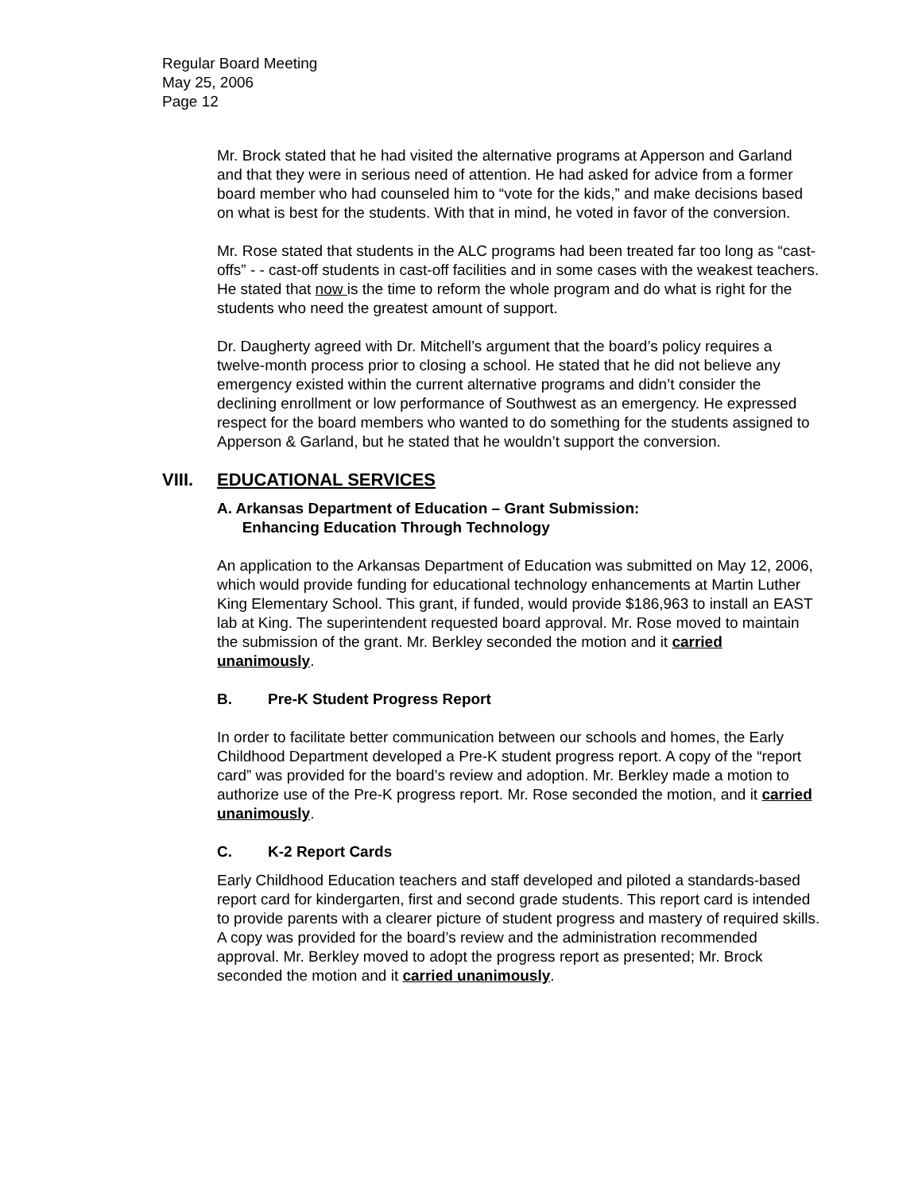Regular Board Meeting
May 25, 2006
Page 12
Mr. Brock stated that he had visited the alternative programs at Apperson and Garland and that they were in serious need of attention. He had asked for advice from a former board member who had counseled him to “vote for the kids,” and make decisions based on what is best for the students. With that in mind, he voted in favor of the conversion.
Mr. Rose stated that students in the ALC programs had been treated far too long as “cast-offs” - - cast-off students in cast-off facilities and in some cases with the weakest teachers. He stated that now is the time to reform the whole program and do what is right for the students who need the greatest amount of support.
Dr. Daugherty agreed with Dr. Mitchell’s argument that the board’s policy requires a twelve-month process prior to closing a school. He stated that he did not believe any emergency existed within the current alternative programs and didn’t consider the declining enrollment or low performance of Southwest as an emergency. He expressed respect for the board members who wanted to do something for the students assigned to Apperson & Garland, but he stated that he wouldn’t support the conversion.
VIII. EDUCATIONAL SERVICES
A. Arkansas Department of Education – Grant Submission:
Enhancing Education Through Technology
An application to the Arkansas Department of Education was submitted on May 12, 2006, which would provide funding for educational technology enhancements at Martin Luther King Elementary School. This grant, if funded, would provide $186,963 to install an EAST lab at King. The superintendent requested board approval. Mr. Rose moved to maintain the submission of the grant. Mr. Berkley seconded the motion and it carried unanimously.
B. Pre-K Student Progress Report
In order to facilitate better communication between our schools and homes, the Early Childhood Department developed a Pre-K student progress report. A copy of the “report card” was provided for the board’s review and adoption. Mr. Berkley made a motion to authorize use of the Pre-K progress report. Mr. Rose seconded the motion, and it carried unanimously.
C. K-2 Report Cards
Early Childhood Education teachers and staff developed and piloted a standards-based report card for kindergarten, first and second grade students. This report card is intended to provide parents with a clearer picture of student progress and mastery of required skills. A copy was provided for the board’s review and the administration recommended approval. Mr. Berkley moved to adopt the progress report as presented; Mr. Brock seconded the motion and it carried unanimously.